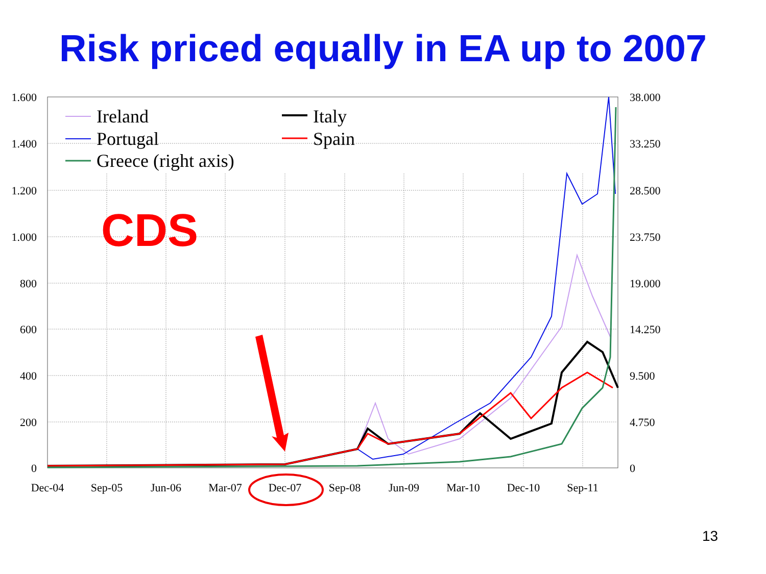Risk priced equally in EA up to 2007
1.600
1.400
1.200
1.000
800
600
400
200
0
38.000
33.250
28.500
23.750
19.000
14.250
9.500
4.750
0
Dec-04
Sep-05
Jun-06
Mar-07
Dec-07
Sep-08
Jun-09
Mar-10
Dec-10
Sep-11
Ireland
Portugal
Greece (right axis)
Italy
Spain
CDS
13